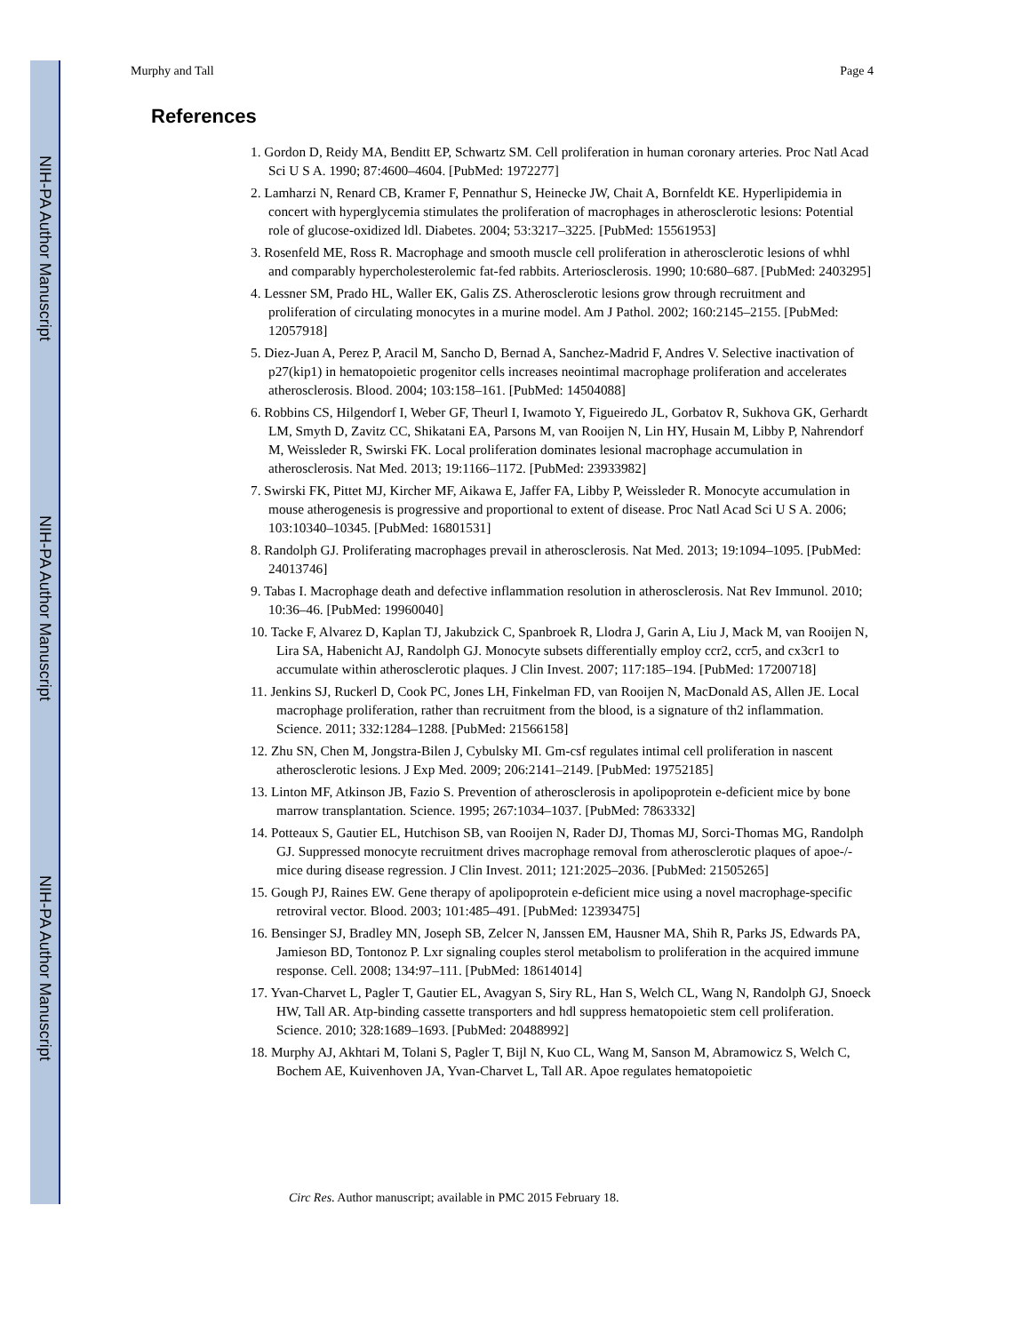NIH-PA Author Manuscript
NIH-PA Author Manuscript
NIH-PA Author Manuscript
Murphy and Tall Page 4
References
1. Gordon D, Reidy MA, Benditt EP, Schwartz SM. Cell proliferation in human coronary arteries. Proc Natl Acad Sci U S A. 1990; 87:4600–4604. [PubMed: 1972277]
2. Lamharzi N, Renard CB, Kramer F, Pennathur S, Heinecke JW, Chait A, Bornfeldt KE. Hyperlipidemia in concert with hyperglycemia stimulates the proliferation of macrophages in atherosclerotic lesions: Potential role of glucose-oxidized ldl. Diabetes. 2004; 53:3217–3225. [PubMed: 15561953]
3. Rosenfeld ME, Ross R. Macrophage and smooth muscle cell proliferation in atherosclerotic lesions of whhl and comparably hypercholesterolemic fat-fed rabbits. Arteriosclerosis. 1990; 10:680–687. [PubMed: 2403295]
4. Lessner SM, Prado HL, Waller EK, Galis ZS. Atherosclerotic lesions grow through recruitment and proliferation of circulating monocytes in a murine model. Am J Pathol. 2002; 160:2145–2155. [PubMed: 12057918]
5. Diez-Juan A, Perez P, Aracil M, Sancho D, Bernad A, Sanchez-Madrid F, Andres V. Selective inactivation of p27(kip1) in hematopoietic progenitor cells increases neointimal macrophage proliferation and accelerates atherosclerosis. Blood. 2004; 103:158–161. [PubMed: 14504088]
6. Robbins CS, Hilgendorf I, Weber GF, Theurl I, Iwamoto Y, Figueiredo JL, Gorbatov R, Sukhova GK, Gerhardt LM, Smyth D, Zavitz CC, Shikatani EA, Parsons M, van Rooijen N, Lin HY, Husain M, Libby P, Nahrendorf M, Weissleder R, Swirski FK. Local proliferation dominates lesional macrophage accumulation in atherosclerosis. Nat Med. 2013; 19:1166–1172. [PubMed: 23933982]
7. Swirski FK, Pittet MJ, Kircher MF, Aikawa E, Jaffer FA, Libby P, Weissleder R. Monocyte accumulation in mouse atherogenesis is progressive and proportional to extent of disease. Proc Natl Acad Sci U S A. 2006; 103:10340–10345. [PubMed: 16801531]
8. Randolph GJ. Proliferating macrophages prevail in atherosclerosis. Nat Med. 2013; 19:1094–1095. [PubMed: 24013746]
9. Tabas I. Macrophage death and defective inflammation resolution in atherosclerosis. Nat Rev Immunol. 2010; 10:36–46. [PubMed: 19960040]
10. Tacke F, Alvarez D, Kaplan TJ, Jakubzick C, Spanbroek R, Llodra J, Garin A, Liu J, Mack M, van Rooijen N, Lira SA, Habenicht AJ, Randolph GJ. Monocyte subsets differentially employ ccr2, ccr5, and cx3cr1 to accumulate within atherosclerotic plaques. J Clin Invest. 2007; 117:185–194. [PubMed: 17200718]
11. Jenkins SJ, Ruckerl D, Cook PC, Jones LH, Finkelman FD, van Rooijen N, MacDonald AS, Allen JE. Local macrophage proliferation, rather than recruitment from the blood, is a signature of th2 inflammation. Science. 2011; 332:1284–1288. [PubMed: 21566158]
12. Zhu SN, Chen M, Jongstra-Bilen J, Cybulsky MI. Gm-csf regulates intimal cell proliferation in nascent atherosclerotic lesions. J Exp Med. 2009; 206:2141–2149. [PubMed: 19752185]
13. Linton MF, Atkinson JB, Fazio S. Prevention of atherosclerosis in apolipoprotein e-deficient mice by bone marrow transplantation. Science. 1995; 267:1034–1037. [PubMed: 7863332]
14. Potteaux S, Gautier EL, Hutchison SB, van Rooijen N, Rader DJ, Thomas MJ, Sorci-Thomas MG, Randolph GJ. Suppressed monocyte recruitment drives macrophage removal from atherosclerotic plaques of apoe-/- mice during disease regression. J Clin Invest. 2011; 121:2025–2036. [PubMed: 21505265]
15. Gough PJ, Raines EW. Gene therapy of apolipoprotein e-deficient mice using a novel macrophage-specific retroviral vector. Blood. 2003; 101:485–491. [PubMed: 12393475]
16. Bensinger SJ, Bradley MN, Joseph SB, Zelcer N, Janssen EM, Hausner MA, Shih R, Parks JS, Edwards PA, Jamieson BD, Tontonoz P. Lxr signaling couples sterol metabolism to proliferation in the acquired immune response. Cell. 2008; 134:97–111. [PubMed: 18614014]
17. Yvan-Charvet L, Pagler T, Gautier EL, Avagyan S, Siry RL, Han S, Welch CL, Wang N, Randolph GJ, Snoeck HW, Tall AR. Atp-binding cassette transporters and hdl suppress hematopoietic stem cell proliferation. Science. 2010; 328:1689–1693. [PubMed: 20488992]
18. Murphy AJ, Akhtari M, Tolani S, Pagler T, Bijl N, Kuo CL, Wang M, Sanson M, Abramowicz S, Welch C, Bochem AE, Kuivenhoven JA, Yvan-Charvet L, Tall AR. Apoe regulates hematopoietic
Circ Res. Author manuscript; available in PMC 2015 February 18.